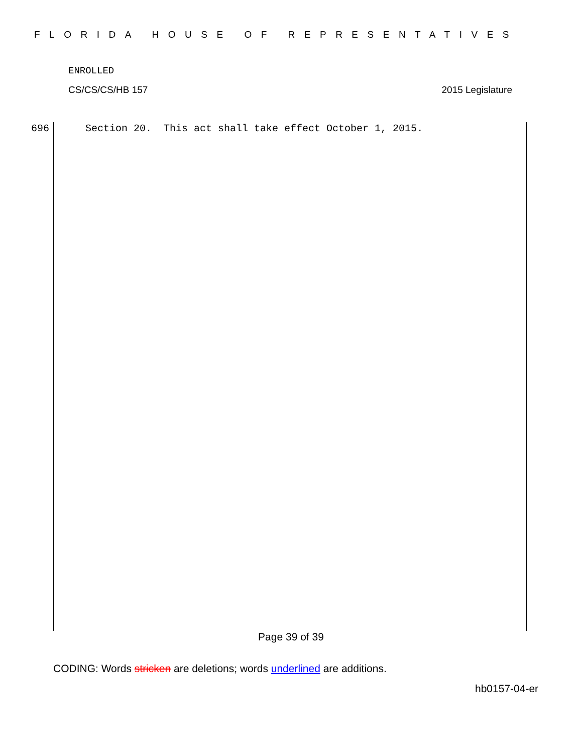FLORIDA HOUSE OF REPRESENTATIVES
ENROLLED
CS/CS/CS/HB 157 2015 Legislature
696 Section 20. This act shall take effect October 1, 2015.
Page 39 of 39
CODING: Words stricken are deletions; words underlined are additions.
hb0157-04-er